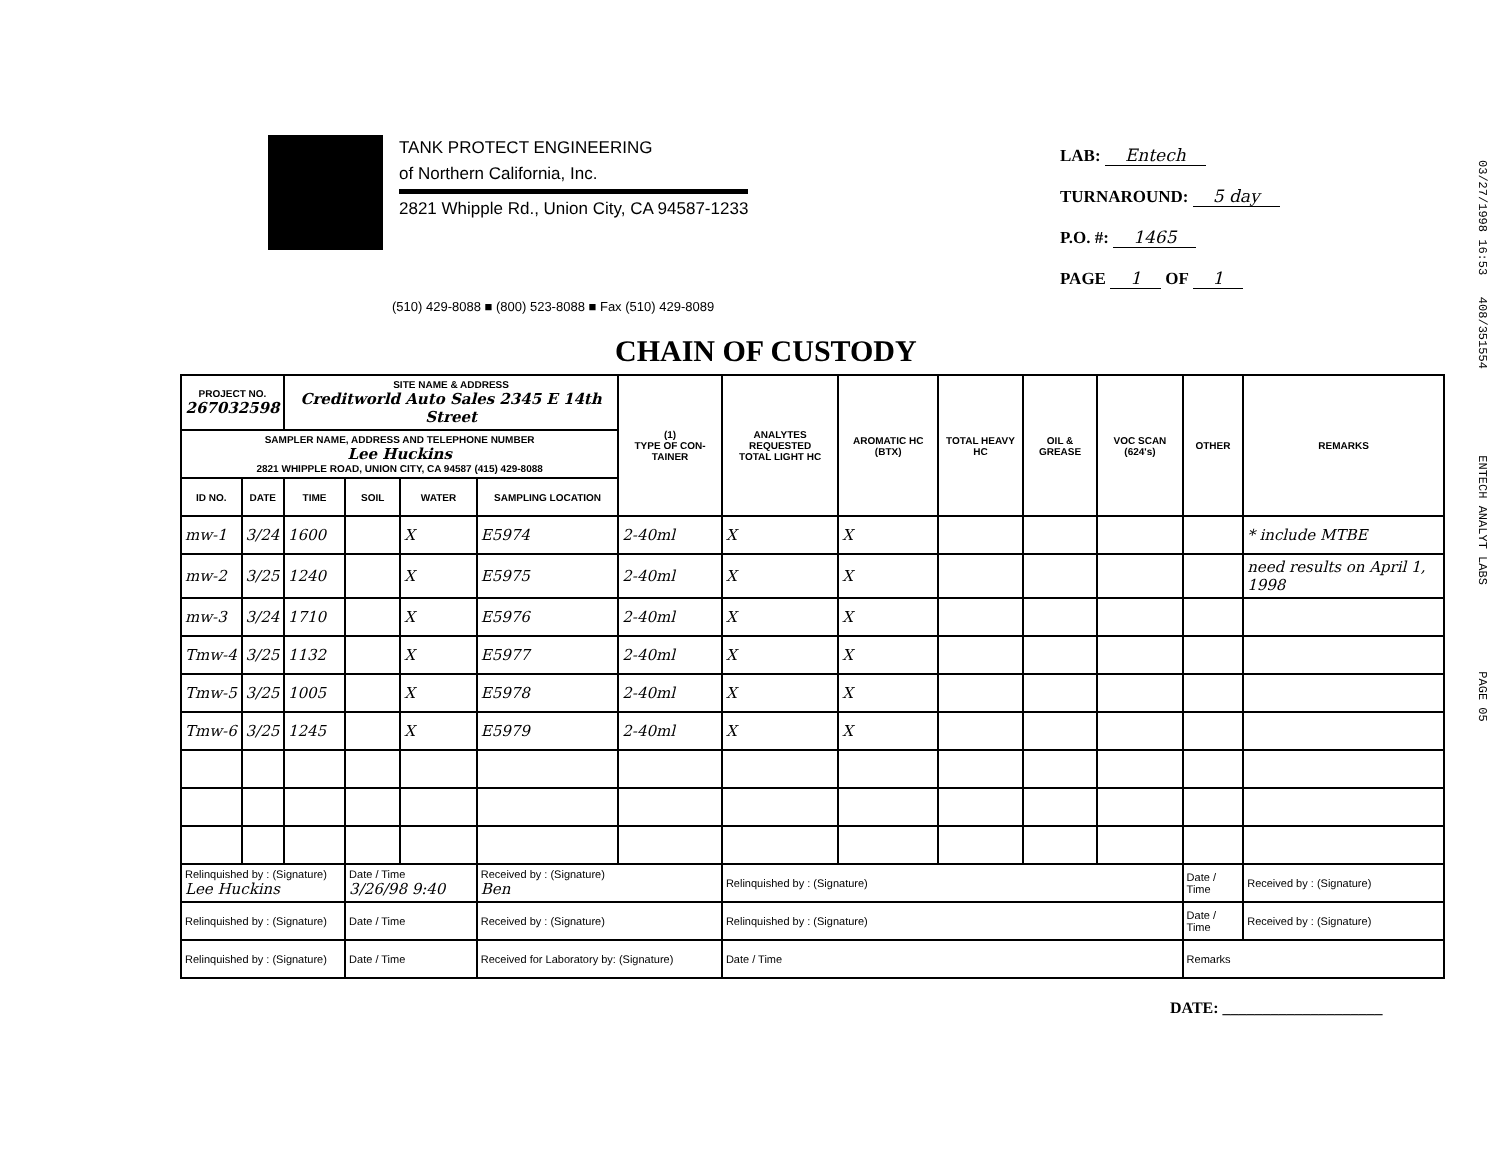TANK PROTECT ENGINEERING
of Northern California, Inc.
2821 Whipple Rd., Union City, CA 94587-1233
LAB: Entech
TURNAROUND: 5 day
P.O. #: 1465
PAGE 1 OF 1
(510) 429-8088 ■ (800) 523-8088 ■ Fax (510) 429-8089
CHAIN OF CUSTODY
| PROJECT NO. 267032598 | | SITE NAME & ADDRESS Creditworld Auto Sales 2345 E 14th Street | | | | (1) TYPE OF CON-TAINER | ANALYTES REQUESTED TOTAL LIGHT HC | AROMATIC HC (BTX) | TOTAL HEAVY HC | OIL & GREASE | VOC SCAN (624's) | OTHER | REMARKS |
| --- | --- | --- | --- | --- | --- | --- | --- | --- | --- | --- | --- | --- | --- |
| SAMPLER NAME, ADDRESS AND TELEPHONE NUMBER Lee Huckins 2821 WHIPPLE ROAD, UNION CITY, CA 94587 (415) 429-8088 | | | | | | | | | | | | | |
| ID NO. | DATE | TIME | SOIL | WATER | SAMPLING LOCATION | | | | | | | | |
| mw-1 | 3/24 | 1600 | | X | E5974 | 2-40ml | X | X | | | | | * include MTBE |
| mw-2 | 3/25 | 1240 | | X | E5975 | 2-40ml | X | X | | | | | need results on April 1, 1998 |
| mw-3 | 3/24 | 1710 | | X | E5976 | 2-40ml | X | X | | | | | |
| Tmw-4 | 3/25 | 1132 | | X | E5977 | 2-40ml | X | X | | | | | |
| Tmw-5 | 3/25 | 1005 | | X | E5978 | 2-40ml | X | X | | | | | |
| Tmw-6 | 3/25 | 1245 | | X | E5979 | 2-40ml | X | X | | | | | |
| Relinquished by : (Signature) Lee Huckins | | | Date / Time 3/26/98 9:40 | | Received by : (Signature) Ben | | Relinquished by : (Signature) | | | | | Date / Time | Received by : (Signature) |
| Relinquished by : (Signature) | | | Date / Time | | Received by : (Signature) | | Relinquished by : (Signature) | | | | | Date / Time | Received by : (Signature) |
| Relinquished by : (Signature) | | | Date / Time | | Received for Laboratory by: (Signature) | | Date / Time | | | | | Remarks | |
DATE: ____________________
03/27/1998 16:53 408/351554 ENTECH ANALYT LABS PAGE 05